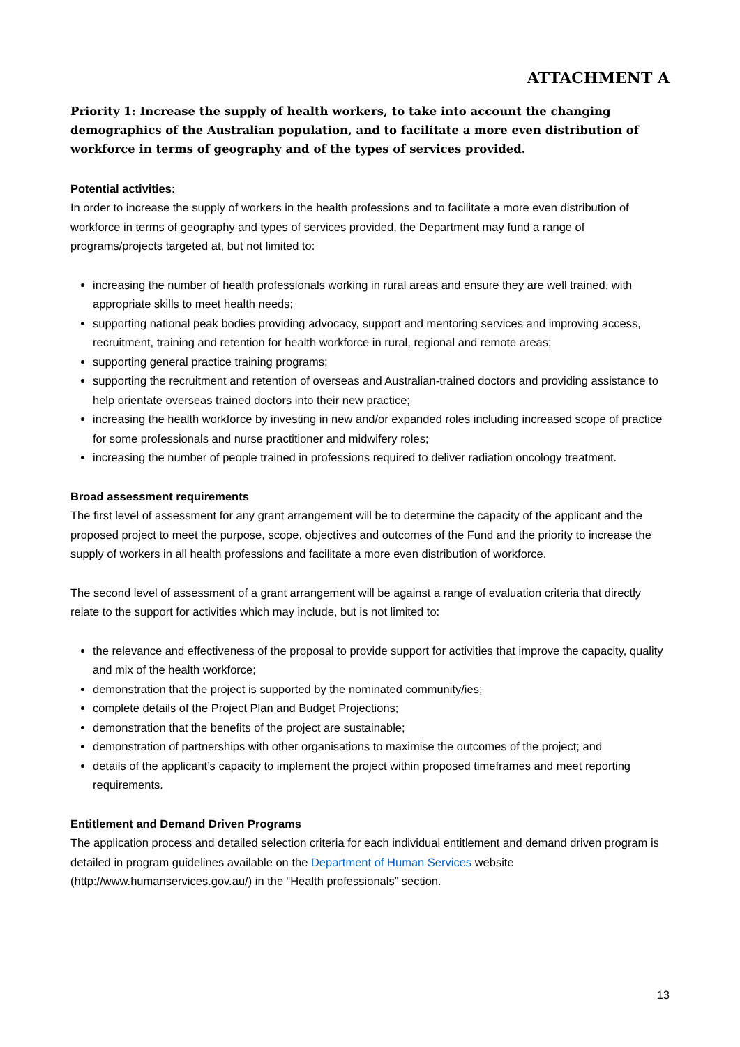ATTACHMENT A
Priority 1: Increase the supply of health workers, to take into account the changing demographics of the Australian population, and to facilitate a more even distribution of workforce in terms of geography and of the types of services provided.
Potential activities:
In order to increase the supply of workers in the health professions and to facilitate a more even distribution of workforce in terms of geography and types of services provided, the Department may fund a range of programs/projects targeted at, but not limited to:
increasing the number of health professionals working in rural areas and ensure they are well trained, with appropriate skills to meet health needs;
supporting national peak bodies providing advocacy, support and mentoring services and improving access, recruitment, training and retention for health workforce in rural, regional and remote areas;
supporting general practice training programs;
supporting the recruitment and retention of overseas and Australian-trained doctors and providing assistance to help orientate overseas trained doctors into their new practice;
increasing the health workforce by investing in new and/or expanded roles including increased scope of practice for some professionals and nurse practitioner and midwifery roles;
increasing the number of people trained in professions required to deliver radiation oncology treatment.
Broad assessment requirements
The first level of assessment for any grant arrangement will be to determine the capacity of the applicant and the proposed project to meet the purpose, scope, objectives and outcomes of the Fund and the priority to increase the supply of workers in all health professions and facilitate a more even distribution of workforce.
The second level of assessment of a grant arrangement will be against a range of evaluation criteria that directly relate to the support for activities which may include, but is not limited to:
the relevance and effectiveness of the proposal to provide support for activities that improve the capacity, quality and mix of the health workforce;
demonstration that the project is supported by the nominated community/ies;
complete details of the Project Plan and Budget Projections;
demonstration that the benefits of the project are sustainable;
demonstration of partnerships with other organisations to maximise the outcomes of the project; and
details of the applicant’s capacity to implement the project within proposed timeframes and meet reporting requirements.
Entitlement and Demand Driven Programs
The application process and detailed selection criteria for each individual entitlement and demand driven program is detailed in program guidelines available on the Department of Human Services website (http://www.humanservices.gov.au/) in the “Health professionals” section.
13